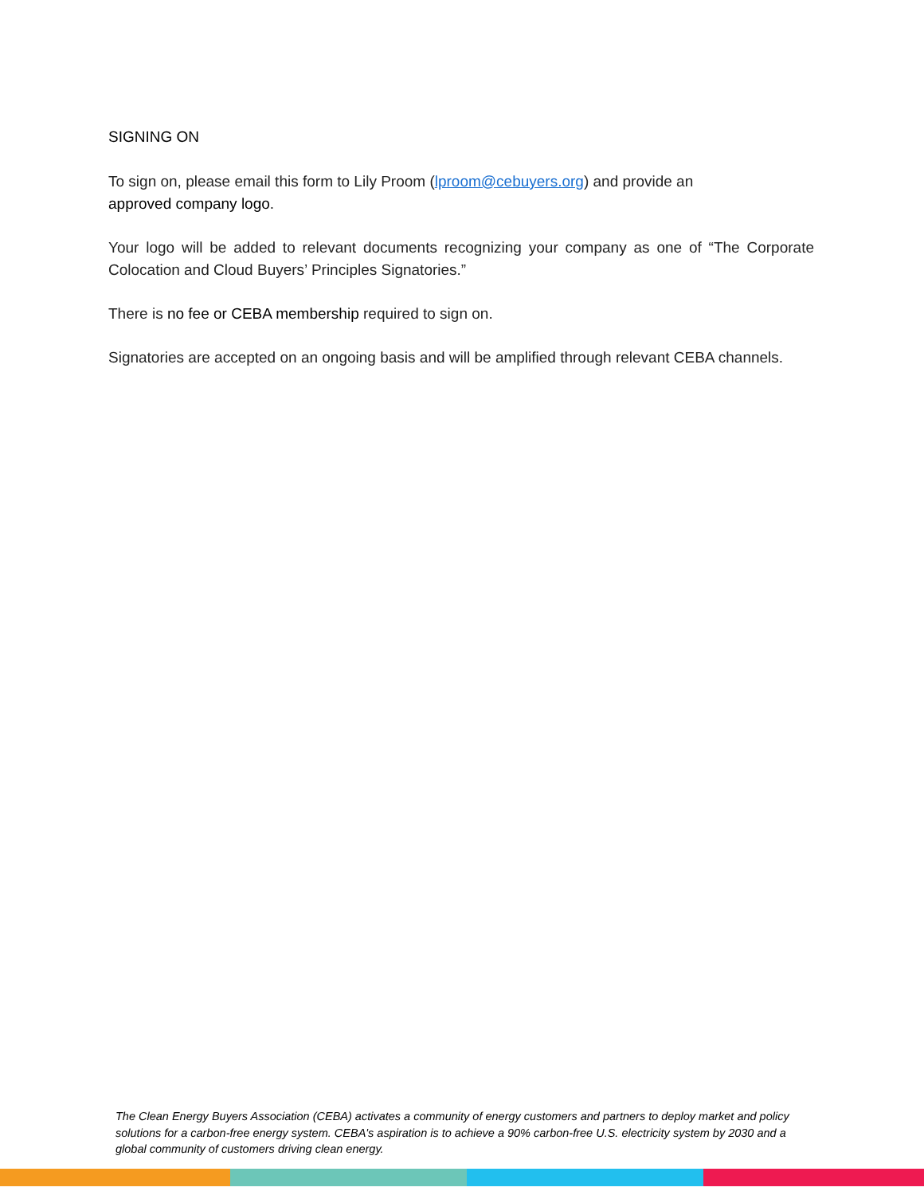SIGNING ON
To sign on, please email this form to Lily Proom (lproom@cebuyers.org) and provide an
approved company logo.
Your logo will be added to relevant documents recognizing your company as one of “The Corporate Colocation and Cloud Buyers’ Principles Signatories.”
There is no fee or CEBA membership required to sign on.
Signatories are accepted on an ongoing basis and will be amplified through relevant CEBA channels.
The Clean Energy Buyers Association (CEBA) activates a community of energy customers and partners to deploy market and policy solutions for a carbon-free energy system. CEBA's aspiration is to achieve a 90% carbon-free U.S. electricity system by 2030 and a global community of customers driving clean energy.